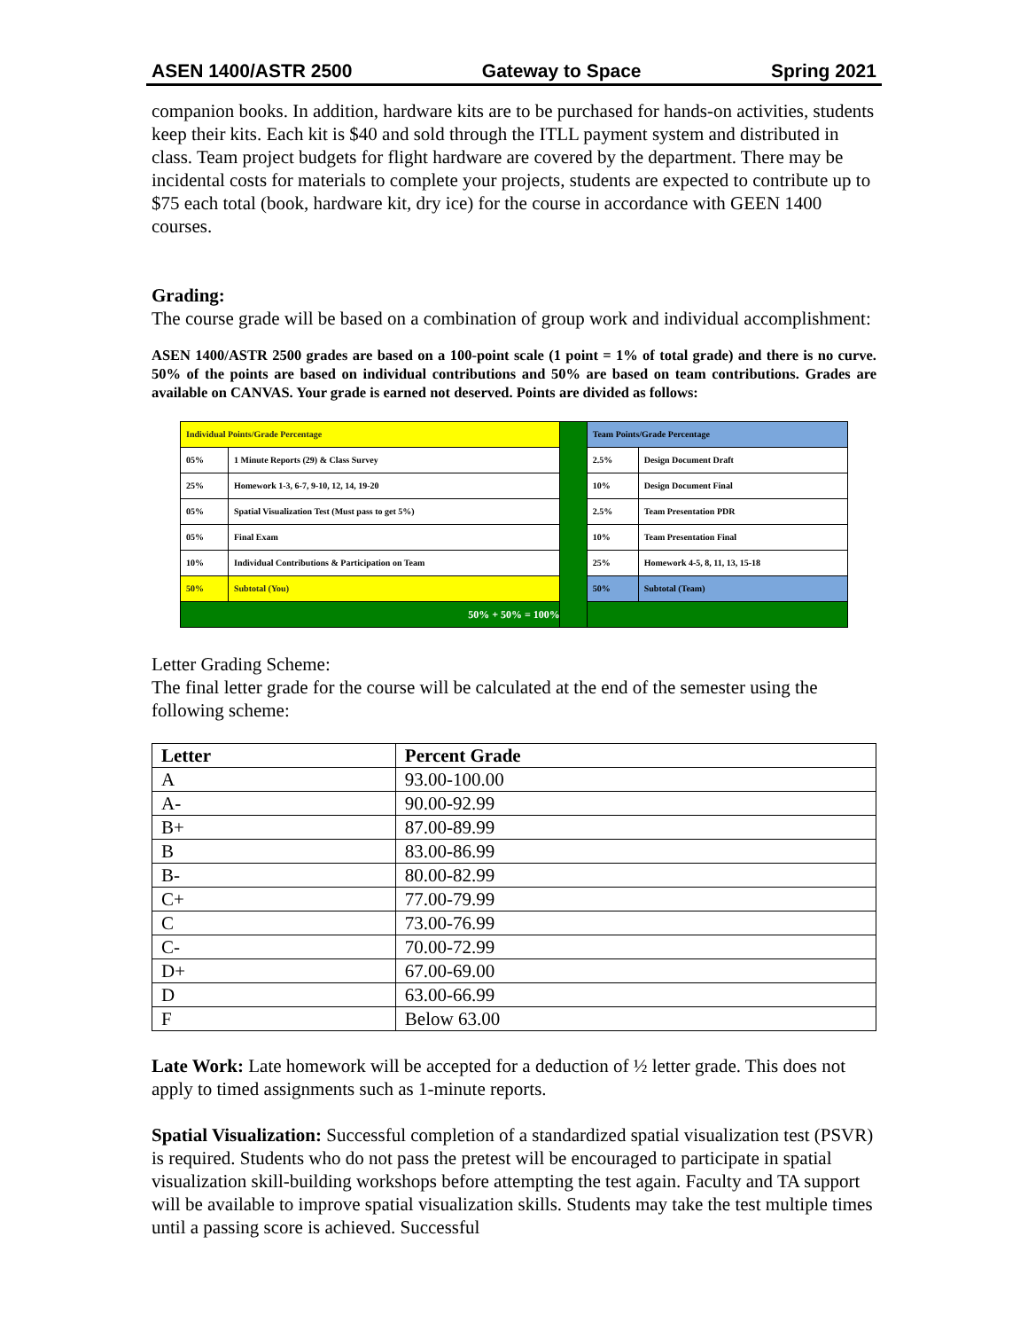ASEN 1400/ASTR 2500 Gateway to Space Spring 2021
companion books. In addition, hardware kits are to be purchased for hands-on activities, students keep their kits. Each kit is $40 and sold through the ITLL payment system and distributed in class. Team project budgets for flight hardware are covered by the department. There may be incidental costs for materials to complete your projects, students are expected to contribute up to $75 each total (book, hardware kit, dry ice) for the course in accordance with GEEN 1400 courses.
Grading:
The course grade will be based on a combination of group work and individual accomplishment:
ASEN 1400/ASTR 2500 grades are based on a 100-point scale (1 point = 1% of total grade) and there is no curve. 50% of the points are based on individual contributions and 50% are based on team contributions. Grades are available on CANVAS. Your grade is earned not deserved. Points are divided as follows:
| Individual Points/Grade Percentage | | | Team Points/Grade Percentage | |
| 05% | 1 Minute Reports (29) & Class Survey | | 2.5% | Design Document Draft |
| 25% | Homework 1-3, 6-7, 9-10, 12, 14, 19-20 | | 10% | Design Document Final |
| 05% | Spatial Visualization Test (Must pass to get 5%) | | 2.5% | Team Presentation PDR |
| 05% | Final Exam | | 10% | Team Presentation Final |
| 10% | Individual Contributions & Participation on Team | | 25% | Homework 4-5, 8, 11, 13, 15-18 |
| 50% | Subtotal (You) | | 50% | Subtotal (Team) |
| 50% + 50% = 100% | | | | |
Letter Grading Scheme:
The final letter grade for the course will be calculated at the end of the semester using the following scheme:
| Letter | Percent Grade |
| --- | --- |
| A | 93.00-100.00 |
| A- | 90.00-92.99 |
| B+ | 87.00-89.99 |
| B | 83.00-86.99 |
| B- | 80.00-82.99 |
| C+ | 77.00-79.99 |
| C | 73.00-76.99 |
| C- | 70.00-72.99 |
| D+ | 67.00-69.00 |
| D | 63.00-66.99 |
| F | Below 63.00 |
Late Work: Late homework will be accepted for a deduction of ½ letter grade. This does not apply to timed assignments such as 1-minute reports.
Spatial Visualization: Successful completion of a standardized spatial visualization test (PSVR) is required. Students who do not pass the pretest will be encouraged to participate in spatial visualization skill-building workshops before attempting the test again. Faculty and TA support will be available to improve spatial visualization skills. Students may take the test multiple times until a passing score is achieved. Successful